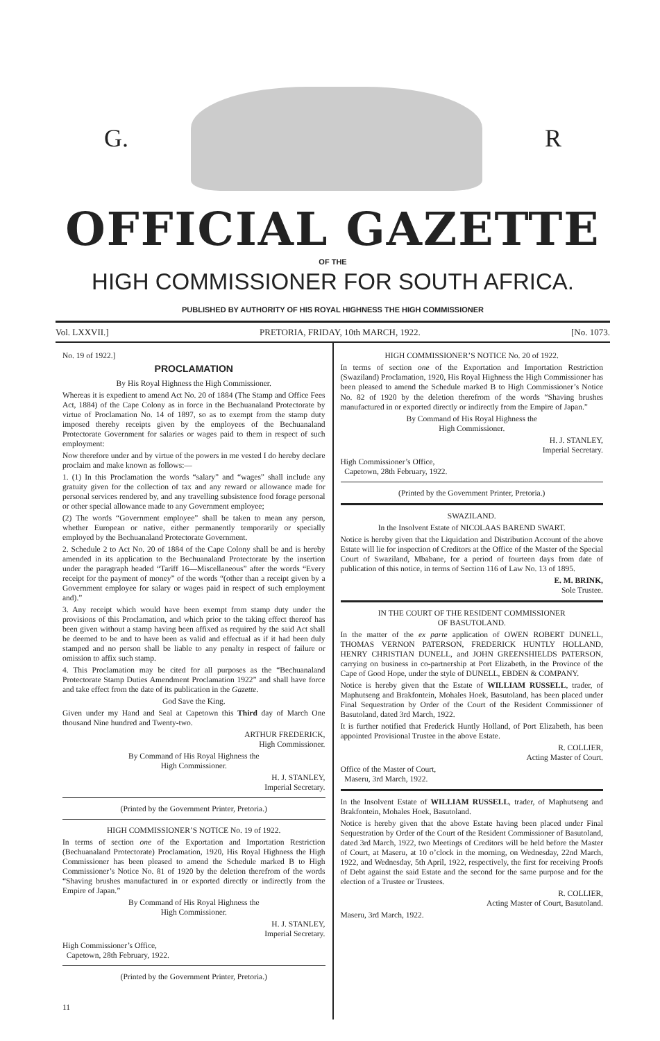G. R
OFFICIAL GAZETTE
OF THE
HIGH COMMISSIONER FOR SOUTH AFRICA.
PUBLISHED BY AUTHORITY OF HIS ROYAL HIGHNESS THE HIGH COMMISSIONER
Vol. LXXVII.] PRETORIA, FRIDAY, 10th MARCH, 1922. [No. 1073.
No. 19 of 1922.]
PROCLAMATION
By His Royal Highness the High Commissioner.
Whereas it is expedient to amend Act No. 20 of 1884 (The Stamp and Office Fees Act, 1884) of the Cape Colony as in force in the Bechuanaland Protectorate by virtue of Proclamation No. 14 of 1897, so as to exempt from the stamp duty imposed thereby receipts given by the employees of the Bechuanaland Protectorate Government for salaries or wages paid to them in respect of such employment:
Now therefore under and by virtue of the powers in me vested I do hereby declare proclaim and make known as follows:—
1. (1) In this Proclamation the words “salary” and “wages” shall include any gratuity given for the collection of tax and any reward or allowance made for personal services rendered by, and any travelling subsistence food forage personal or other special allowance made to any Government employee;
(2) The words “Government employee” shall be taken to mean any person, whether European or native, either permanently temporarily or specially employed by the Bechuanaland Protectorate Government.
2. Schedule 2 to Act No. 20 of 1884 of the Cape Colony shall be and is hereby amended in its application to the Bechuanaland Protectorate by the insertion under the paragraph headed “Tariff 16—Miscellaneous” after the words “Every receipt for the payment of money” of the words “(other than a receipt given by a Government employee for salary or wages paid in respect of such employment and).”
3. Any receipt which would have been exempt from stamp duty under the provisions of this Proclamation, and which prior to the taking effect thereof has been given without a stamp having been affixed as required by the said Act shall be deemed to be and to have been as valid and effectual as if it had been duly stamped and no person shall be liable to any penalty in respect of failure or omission to affix such stamp.
4. This Proclamation may be cited for all purposes as the “Bechuanaland Protectorate Stamp Duties Amendment Proclamation 1922” and shall have force and take effect from the date of its publication in the Gazette.
God Save the King.
Given under my Hand and Seal at Capetown this Third day of March One thousand Nine hundred and Twenty-two.
ARTHUR FREDERICK,
High Commissioner.
By Command of His Royal Highness the
High Commissioner.
H. J. STANLEY,
Imperial Secretary.
(Printed by the Government Printer, Pretoria.)
HIGH COMMISSIONER’S NOTICE No. 19 of 1922.
In terms of section one of the Exportation and Importation Restriction (Bechuanaland Protectorate) Proclamation, 1920, His Royal Highness the High Commissioner has been pleased to amend the Schedule marked B to High Commissioner’s Notice No. 81 of 1920 by the deletion therefrom of the words “Shaving brushes manufactured in or exported directly or indirectly from the Empire of Japan.”
By Command of His Royal Highness the
High Commissioner.
H. J. STANLEY,
Imperial Secretary.
High Commissioner’s Office,
Capetown, 28th February, 1922.
(Printed by the Government Printer, Pretoria.)
11
HIGH COMMISSIONER’S NOTICE No. 20 of 1922.
In terms of section one of the Exportation and Importation Restriction (Swaziland) Proclamation, 1920, His Royal Highness the High Commissioner has been pleased to amend the Schedule marked B to High Commissioner’s Notice No. 82 of 1920 by the deletion therefrom of the words “Shaving brushes manufactured in or exported directly or indirectly from the Empire of Japan.”
By Command of His Royal Highness the
High Commissioner.
H. J. STANLEY,
Imperial Secretary.
High Commissioner’s Office,
Capetown, 28th February, 1922.
(Printed by the Government Printer, Pretoria.)
SWAZILAND.
In the Insolvent Estate of NICOLAAS BAREND SWART.
Notice is hereby given that the Liquidation and Distribution Account of the above Estate will lie for inspection of Creditors at the Office of the Master of the Special Court of Swaziland, Mbabane, for a period of fourteen days from date of publication of this notice, in terms of Section 116 of Law No. 13 of 1895.
E. M. BRINK,
Sole Trustee.
IN THE COURT OF THE RESIDENT COMMISSIONER
OF BASUTOLAND.
In the matter of the ex parte application of OWEN ROBERT DUNELL, THOMAS VERNON PATERSON, FREDERICK HUNTLY HOLLAND, HENRY CHRISTIAN DUNELL, and JOHN GREENSHIELDS PATERSON, carrying on business in co-partnership at Port Elizabeth, in the Province of the Cape of Good Hope, under the style of DUNELL, EBDEN & COMPANY.
Notice is hereby given that the Estate of WILLIAM RUSSELL, trader, of Maphutseng and Brakfontein, Mohales Hoek, Basutoland, has been placed under Final Sequestration by Order of the Court of the Resident Commissioner of Basutoland, dated 3rd March, 1922.
It is further notified that Frederick Huntly Holland, of Port Elizabeth, has been appointed Provisional Trustee in the above Estate.
R. COLLIER,
Acting Master of Court.
Office of the Master of Court,
Maseru, 3rd March, 1922.
In the Insolvent Estate of WILLIAM RUSSELL, trader, of Maphutseng and Brakfontein, Mohales Hoek, Basutoland.
Notice is hereby given that the above Estate having been placed under Final Sequestration by Order of the Court of the Resident Commissioner of Basutoland, dated 3rd March, 1922, two Meetings of Creditors will be held before the Master of Court, at Maseru, at 10 o’clock in the morning, on Wednesday, 22nd March, 1922, and Wednesday, 5th April, 1922, respectively, the first for receiving Proofs of Debt against the said Estate and the second for the same purpose and for the election of a Trustee or Trustees.
R. COLLIER,
Acting Master of Court, Basutoland.
Maseru, 3rd March, 1922.